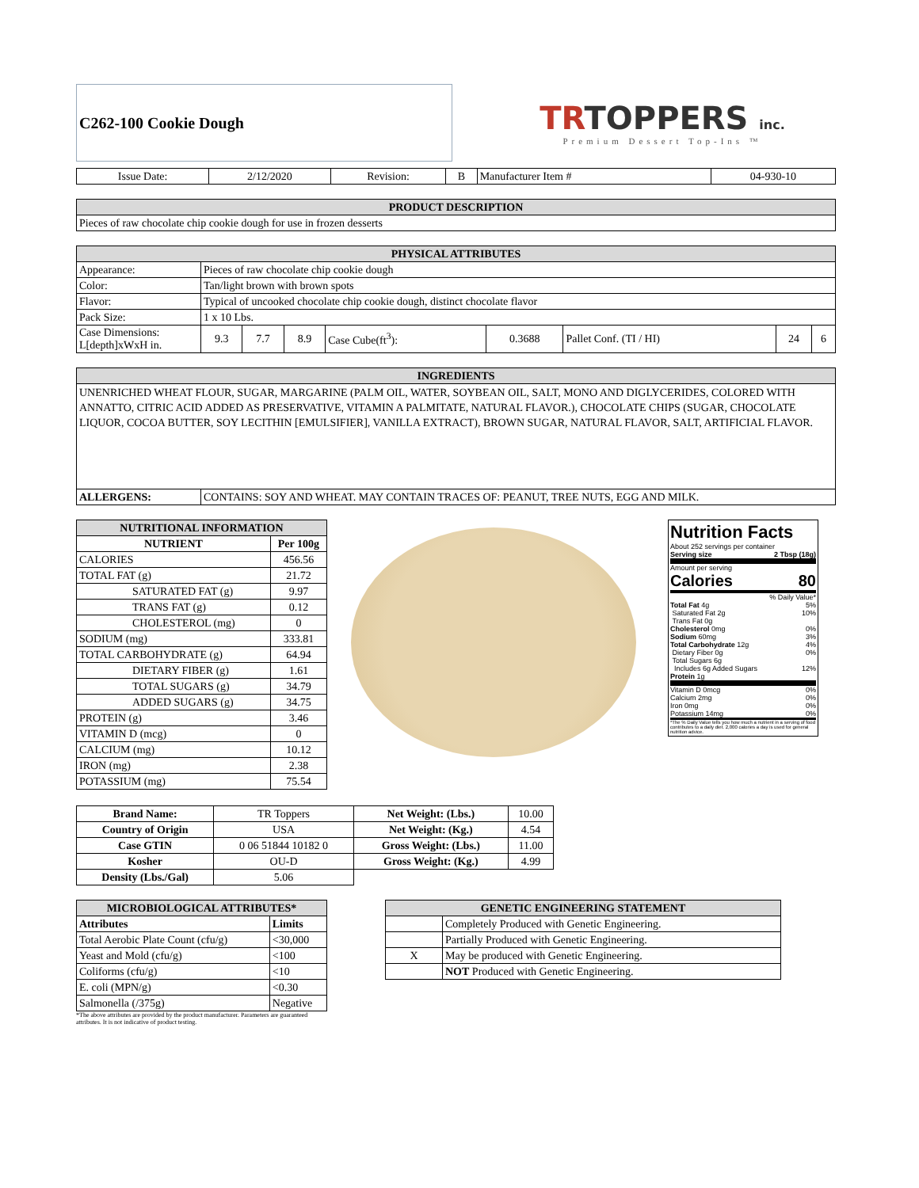C262-100 Cookie Dough
TRTOPPERS inc.
Premium Dessert Top-Ins ™
| Issue Date: | 2/12/2020 | Revision: | B | Manufacturer Item # | 04-930-10 |
| PRODUCT DESCRIPTION |
| Pieces of raw chocolate chip cookie dough for use in frozen desserts |
| PHYSICAL ATTRIBUTES | | | | | | | | |
| Appearance: | Pieces of raw chocolate chip cookie dough | | | | | | | |
| Color: | Tan/light brown with brown spots | | | | | | | |
| Flavor: | Typical of uncooked chocolate chip cookie dough, distinct chocolate flavor | | | | | | | |
| Pack Size: | 1 x 10 Lbs. | | | | | | | |
| Case Dimensions: L[depth]xWxH in. | 9.3 | 7.7 | 8.9 | Case Cube(ft<sup>3</sup>): | 0.3688 | Pallet Conf. (TI / HI) | 24 | 6 |
| INGREDIENTS | |
| UNENRICHED WHEAT FLOUR, SUGAR, MARGARINE (PALM OIL, WATER, SOYBEAN OIL, SALT, MONO AND DIGLYCERIDES, COLORED WITH ANNATTO, CITRIC ACID ADDED AS PRESERVATIVE, VITAMIN A PALMITATE, NATURAL FLAVOR.), CHOCOLATE CHIPS (SUGAR, CHOCOLATE LIQUOR, COCOA BUTTER, SOY LECITHIN [EMULSIFIER], VANILLA EXTRACT), BROWN SUGAR, NATURAL FLAVOR, SALT, ARTIFICIAL FLAVOR. | |
| ALLERGENS: | CONTAINS: SOY AND WHEAT. MAY CONTAIN TRACES OF: PEANUT, TREE NUTS, EGG AND MILK. |
| NUTRITIONAL INFORMATION | |
| NUTRIENT | Per 100g |
| CALORIES | 456.56 |
| TOTAL FAT (g) | 21.72 |
| SATURATED FAT (g) | 9.97 |
| TRANS FAT (g) | 0.12 |
| CHOLESTEROL (mg) | 0 |
| SODIUM (mg) | 333.81 |
| TOTAL CARBOHYDRATE (g) | 64.94 |
| DIETARY FIBER (g) | 1.61 |
| TOTAL SUGARS (g) | 34.79 |
| ADDED SUGARS (g) | 34.75 |
| PROTEIN (g) | 3.46 |
| VITAMIN D (mcg) | 0 |
| CALCIUM (mg) | 10.12 |
| IRON (mg) | 2.38 |
| POTASSIUM (mg) | 75.54 |
Nutrition Facts
About 252 servings per container
Serving size 2 Tbsp (18g)
Amount per serving
Calories 80
% Daily Value*
Total Fat 4g 5%
Saturated Fat 2g 10%
Trans Fat 0g
Cholesterol 0mg 0%
Sodium 60mg 3%
Total Carbohydrate 12g 4%
Dietary Fiber 0g 0%
Total Sugars 6g
Includes 6g Added Sugars 12%
Protein 1g
Vitamin D 0mcg 0%
Calcium 2mg 0%
Iron 0mg 0%
Potassium 14mg 0%
*The % Daily Value tells you how much a nutrient in a serving of food contributes to a daily diet. 2,000 calories a day is used for general nutrition advice.
| Brand Name: | TR Toppers | Net Weight: (Lbs.) | 10.00 |
| Country of Origin | USA | Net Weight: (Kg.) | 4.54 |
| Case GTIN | 0 06 51844 10182 0 | Gross Weight: (Lbs.) | 11.00 |
| Kosher | OU-D | Gross Weight: (Kg.) | 4.99 |
| Density (Lbs./Gal) | 5.06 | | |
| MICROBIOLOGICAL ATTRIBUTES* | |
| Attributes | Limits |
| Total Aerobic Plate Count (cfu/g) | <30,000 |
| Yeast and Mold (cfu/g) | <100 |
| Coliforms (cfu/g) | <10 |
| E. coli (MPN/g) | <0.30 |
| Salmonella (/375g) | Negative |
*The above attributes are provided by the product manufacturer. Parameters are guaranteed attributes. It is not indicative of product testing.
| GENETIC ENGINEERING STATEMENT | |
| | Completely Produced with Genetic Engineering. |
| | Partially Produced with Genetic Engineering. |
| X | May be produced with Genetic Engineering. |
| | NOT Produced with Genetic Engineering. |